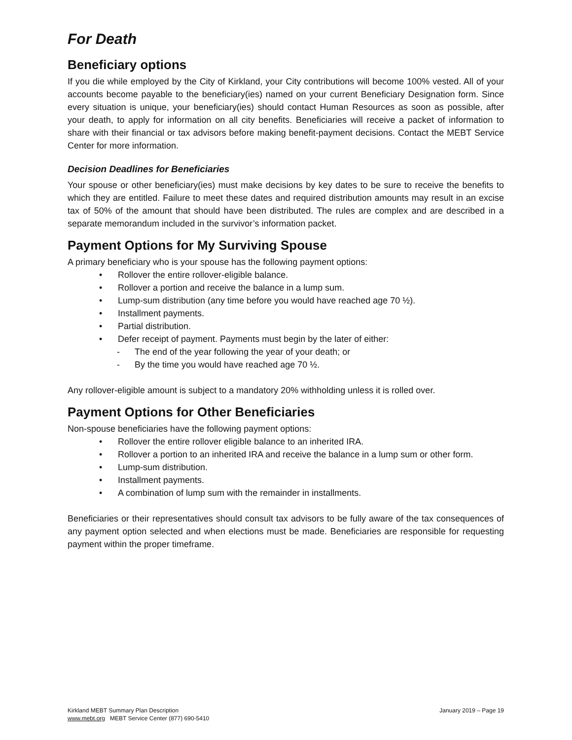For Death
Beneficiary options
If you die while employed by the City of Kirkland, your City contributions will become 100% vested. All of your accounts become payable to the beneficiary(ies) named on your current Beneficiary Designation form. Since every situation is unique, your beneficiary(ies) should contact Human Resources as soon as possible, after your death, to apply for information on all city benefits. Beneficiaries will receive a packet of information to share with their financial or tax advisors before making benefit-payment decisions. Contact the MEBT Service Center for more information.
Decision Deadlines for Beneficiaries
Your spouse or other beneficiary(ies) must make decisions by key dates to be sure to receive the benefits to which they are entitled. Failure to meet these dates and required distribution amounts may result in an excise tax of 50% of the amount that should have been distributed. The rules are complex and are described in a separate memorandum included in the survivor’s information packet.
Payment Options for My Surviving Spouse
A primary beneficiary who is your spouse has the following payment options:
• Rollover the entire rollover-eligible balance.
• Rollover a portion and receive the balance in a lump sum.
• Lump-sum distribution (any time before you would have reached age 70 ½).
• Installment payments.
• Partial distribution.
• Defer receipt of payment. Payments must begin by the later of either:
- The end of the year following the year of your death; or
- By the time you would have reached age 70 ½.
Any rollover-eligible amount is subject to a mandatory 20% withholding unless it is rolled over.
Payment Options for Other Beneficiaries
Non-spouse beneficiaries have the following payment options:
• Rollover the entire rollover eligible balance to an inherited IRA.
• Rollover a portion to an inherited IRA and receive the balance in a lump sum or other form.
• Lump-sum distribution.
• Installment payments.
• A combination of lump sum with the remainder in installments.
Beneficiaries or their representatives should consult tax advisors to be fully aware of the tax consequences of any payment option selected and when elections must be made. Beneficiaries are responsible for requesting payment within the proper timeframe.
January 2019 – Page 19 Kirkland MEBT Summary Plan Description
www.mebt.org MEBT Service Center (877) 690-5410